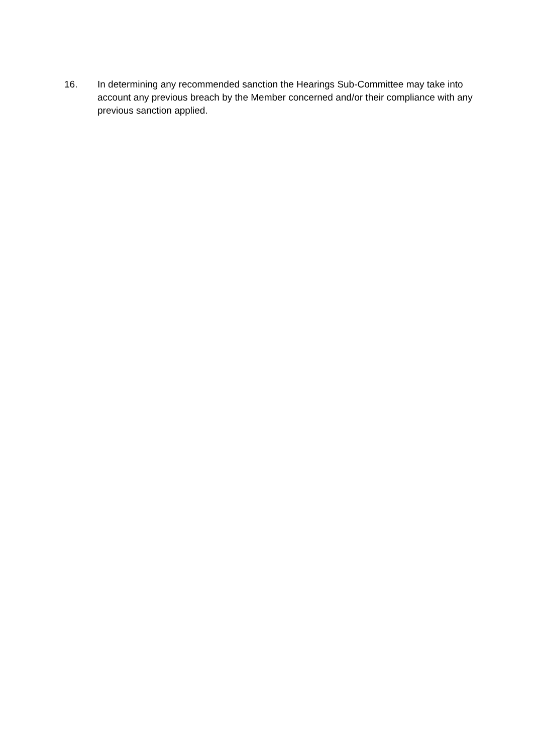16. In determining any recommended sanction the Hearings Sub-Committee may take into account any previous breach by the Member concerned and/or their compliance with any previous sanction applied.